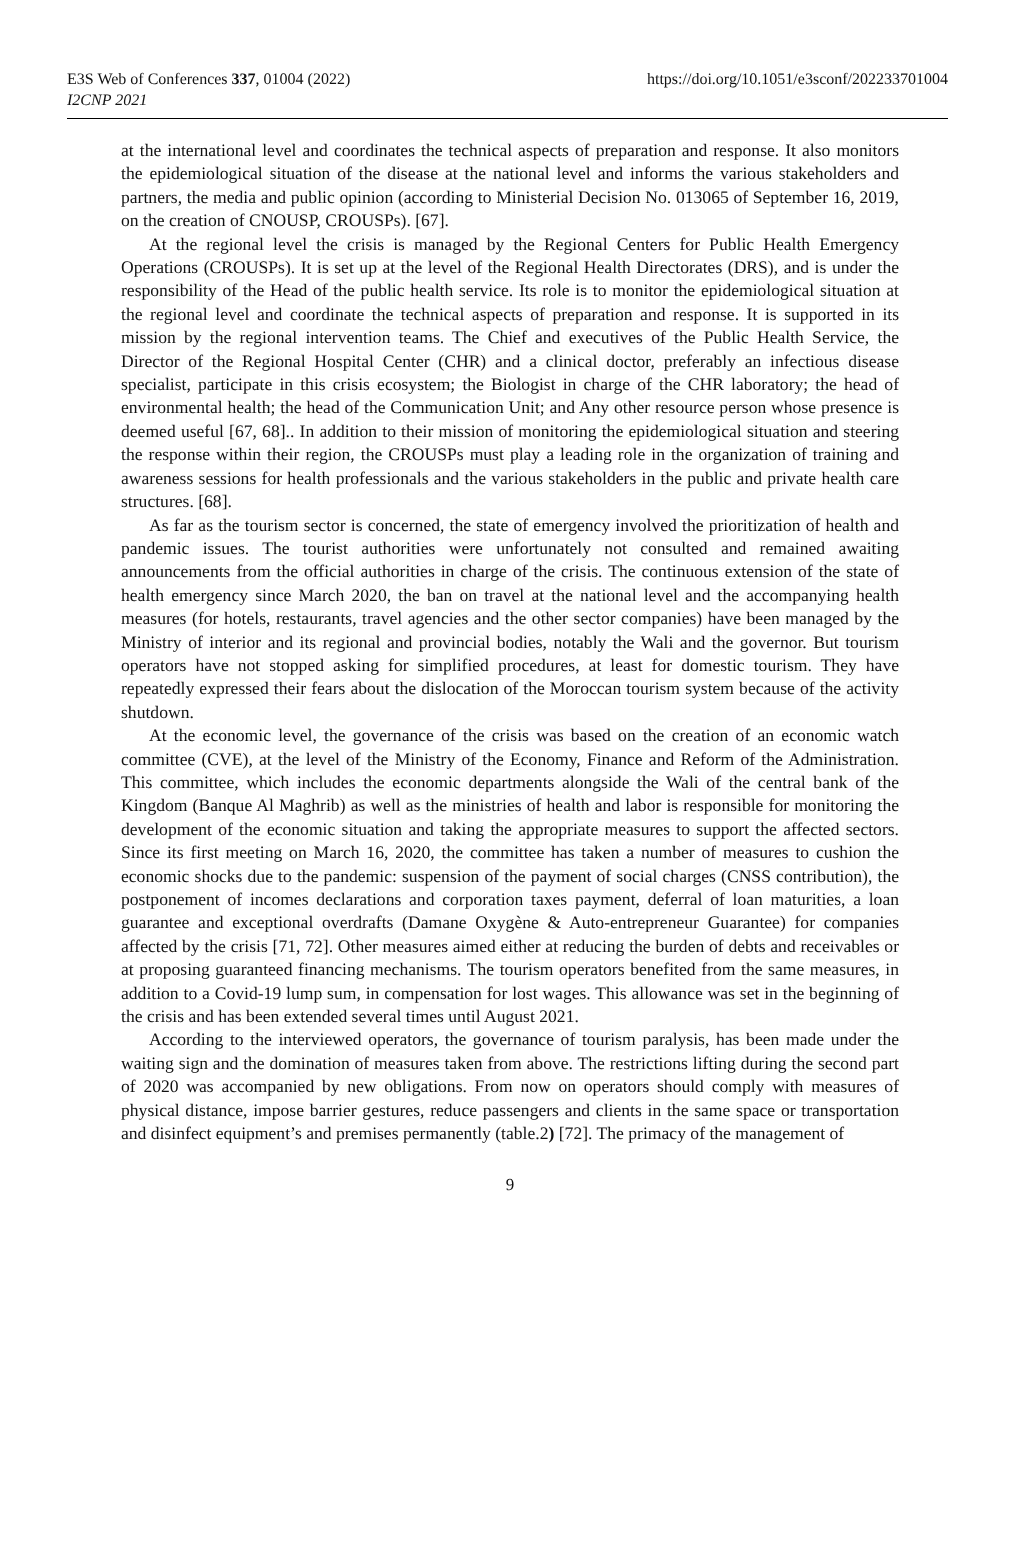E3S Web of Conferences 337, 01004 (2022)
I2CNP 2021
https://doi.org/10.1051/e3sconf/202233701004
at the international level and coordinates the technical aspects of preparation and response. It also monitors the epidemiological situation of the disease at the national level and informs the various stakeholders and partners, the media and public opinion (according to Ministerial Decision No. 013065 of September 16, 2019, on the creation of CNOUSP, CROUSPs). [67].
At the regional level the crisis is managed by the Regional Centers for Public Health Emergency Operations (CROUSPs). It is set up at the level of the Regional Health Directorates (DRS), and is under the responsibility of the Head of the public health service. Its role is to monitor the epidemiological situation at the regional level and coordinate the technical aspects of preparation and response. It is supported in its mission by the regional intervention teams. The Chief and executives of the Public Health Service, the Director of the Regional Hospital Center (CHR) and a clinical doctor, preferably an infectious disease specialist, participate in this crisis ecosystem; the Biologist in charge of the CHR laboratory; the head of environmental health; the head of the Communication Unit; and Any other resource person whose presence is deemed useful [67, 68].. In addition to their mission of monitoring the epidemiological situation and steering the response within their region, the CROUSPs must play a leading role in the organization of training and awareness sessions for health professionals and the various stakeholders in the public and private health care structures. [68].
As far as the tourism sector is concerned, the state of emergency involved the prioritization of health and pandemic issues. The tourist authorities were unfortunately not consulted and remained awaiting announcements from the official authorities in charge of the crisis. The continuous extension of the state of health emergency since March 2020, the ban on travel at the national level and the accompanying health measures (for hotels, restaurants, travel agencies and the other sector companies) have been managed by the Ministry of interior and its regional and provincial bodies, notably the Wali and the governor. But tourism operators have not stopped asking for simplified procedures, at least for domestic tourism. They have repeatedly expressed their fears about the dislocation of the Moroccan tourism system because of the activity shutdown.
At the economic level, the governance of the crisis was based on the creation of an economic watch committee (CVE), at the level of the Ministry of the Economy, Finance and Reform of the Administration. This committee, which includes the economic departments alongside the Wali of the central bank of the Kingdom (Banque Al Maghrib) as well as the ministries of health and labor is responsible for monitoring the development of the economic situation and taking the appropriate measures to support the affected sectors. Since its first meeting on March 16, 2020, the committee has taken a number of measures to cushion the economic shocks due to the pandemic: suspension of the payment of social charges (CNSS contribution), the postponement of incomes declarations and corporation taxes payment, deferral of loan maturities, a loan guarantee and exceptional overdrafts (Damane Oxygène & Auto-entrepreneur Guarantee) for companies affected by the crisis [71, 72]. Other measures aimed either at reducing the burden of debts and receivables or at proposing guaranteed financing mechanisms. The tourism operators benefited from the same measures, in addition to a Covid-19 lump sum, in compensation for lost wages. This allowance was set in the beginning of the crisis and has been extended several times until August 2021.
According to the interviewed operators, the governance of tourism paralysis, has been made under the waiting sign and the domination of measures taken from above. The restrictions lifting during the second part of 2020 was accompanied by new obligations. From now on operators should comply with measures of physical distance, impose barrier gestures, reduce passengers and clients in the same space or transportation and disinfect equipment’s and premises permanently (table.2) [72]. The primacy of the management of
9